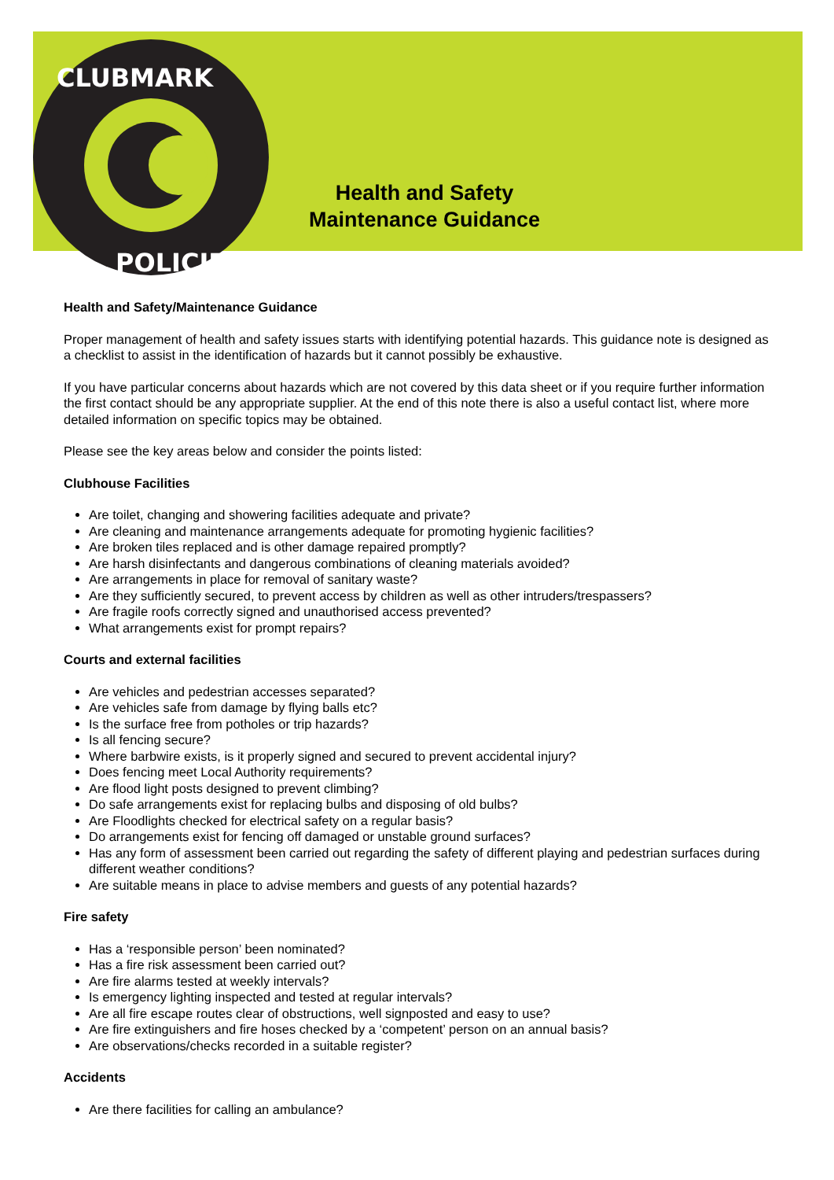CLUBMARK
POLICIES
Health and Safety Maintenance Guidance
Health and Safety/Maintenance Guidance
Proper management of health and safety issues starts with identifying potential hazards. This guidance note is designed as a checklist to assist in the identification of hazards but it cannot possibly be exhaustive.
If you have particular concerns about hazards which are not covered by this data sheet or if you require further information the first contact should be any appropriate supplier. At the end of this note there is also a useful contact list, where more detailed information on specific topics may be obtained.
Please see the key areas below and consider the points listed:
Clubhouse Facilities
Are toilet, changing and showering facilities adequate and private?
Are cleaning and maintenance arrangements adequate for promoting hygienic facilities?
Are broken tiles replaced and is other damage repaired promptly?
Are harsh disinfectants and dangerous combinations of cleaning materials avoided?
Are arrangements in place for removal of sanitary waste?
Are they sufficiently secured, to prevent access by children as well as other intruders/trespassers?
Are fragile roofs correctly signed and unauthorised access prevented?
What arrangements exist for prompt repairs?
Courts and external facilities
Are vehicles and pedestrian accesses separated?
Are vehicles safe from damage by flying balls etc?
Is the surface free from potholes or trip hazards?
Is all fencing secure?
Where barbwire exists, is it properly signed and secured to prevent accidental injury?
Does fencing meet Local Authority requirements?
Are flood light posts designed to prevent climbing?
Do safe arrangements exist for replacing bulbs and disposing of old bulbs?
Are Floodlights checked for electrical safety on a regular basis?
Do arrangements exist for fencing off damaged or unstable ground surfaces?
Has any form of assessment been carried out regarding the safety of different playing and pedestrian surfaces during different weather conditions?
Are suitable means in place to advise members and guests of any potential hazards?
Fire safety
Has a ‘responsible person’ been nominated?
Has a fire risk assessment been carried out?
Are fire alarms tested at weekly intervals?
Is emergency lighting inspected and tested at regular intervals?
Are all fire escape routes clear of obstructions, well signposted and easy to use?
Are fire extinguishers and fire hoses checked by a ‘competent’ person on an annual basis?
Are observations/checks recorded in a suitable register?
Accidents
Are there facilities for calling an ambulance?